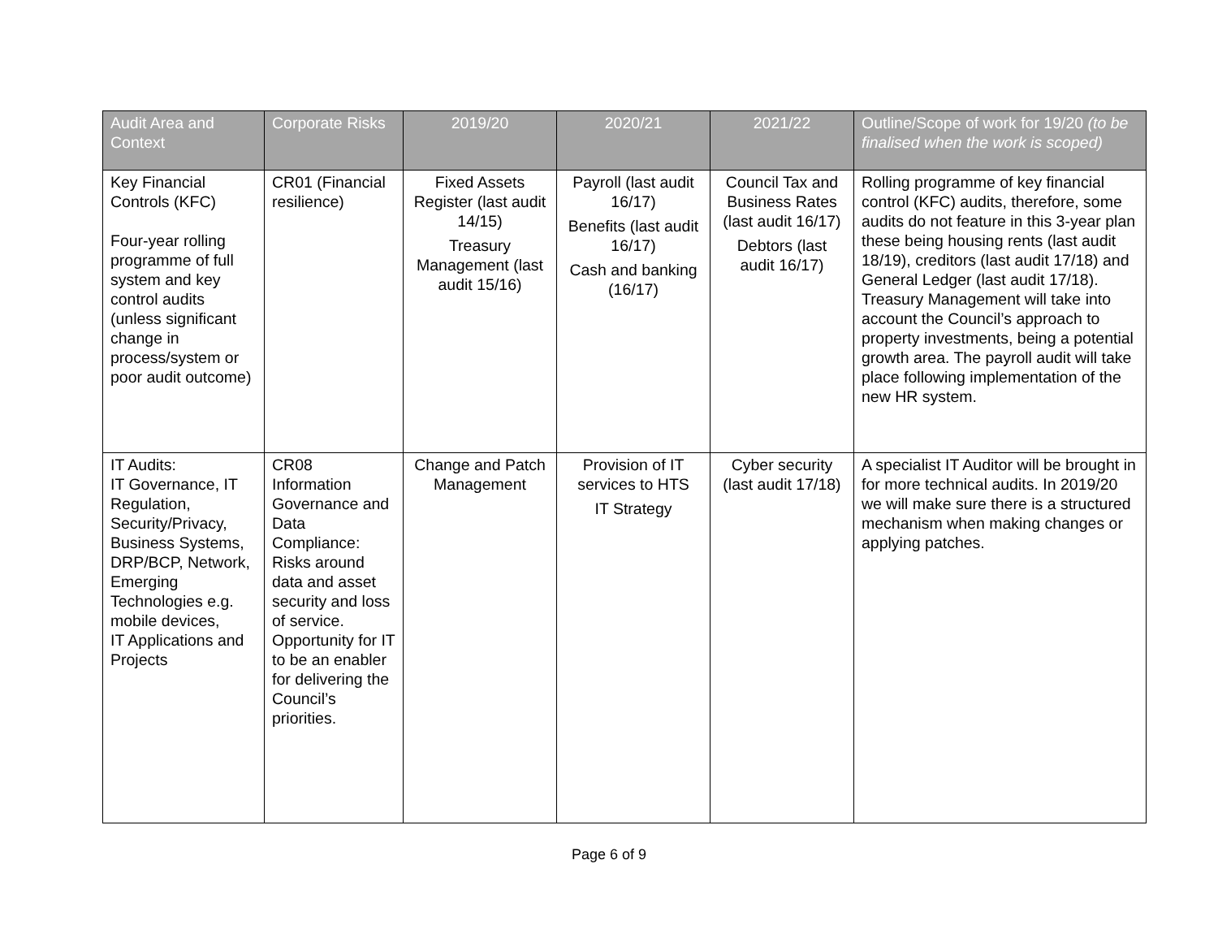| Audit Area and Context | Corporate Risks | 2019/20 | 2020/21 | 2021/22 | Outline/Scope of work for 19/20 (to be finalised when the work is scoped) |
| --- | --- | --- | --- | --- | --- |
| Key Financial Controls (KFC) Four-year rolling programme of full system and key control audits (unless significant change in process/system or poor audit outcome) | CR01 (Financial resilience) | Fixed Assets Register (last audit 14/15) Treasury Management (last audit 15/16) | Payroll (last audit 16/17) Benefits (last audit 16/17) Cash and banking (16/17) | Council Tax and Business Rates (last audit 16/17) Debtors (last audit 16/17) | Rolling programme of key financial control (KFC) audits, therefore, some audits do not feature in this 3-year plan these being housing rents (last audit 18/19), creditors (last audit 17/18) and General Ledger (last audit 17/18). Treasury Management will take into account the Council’s approach to property investments, being a potential growth area. The payroll audit will take place following implementation of the new HR system. |
| IT Audits: IT Governance, IT Regulation, Security/Privacy, Business Systems, DRP/BCP, Network, Emerging Technologies e.g. mobile devices, IT Applications and Projects | CR08 Information Governance and Data Compliance: Risks around data and asset security and loss of service. Opportunity for IT to be an enabler for delivering the Council’s priorities. | Change and Patch Management | Provision of IT services to HTS IT Strategy | Cyber security (last audit 17/18) | A specialist IT Auditor will be brought in for more technical audits. In 2019/20 we will make sure there is a structured mechanism when making changes or applying patches. |
Page 6 of 9